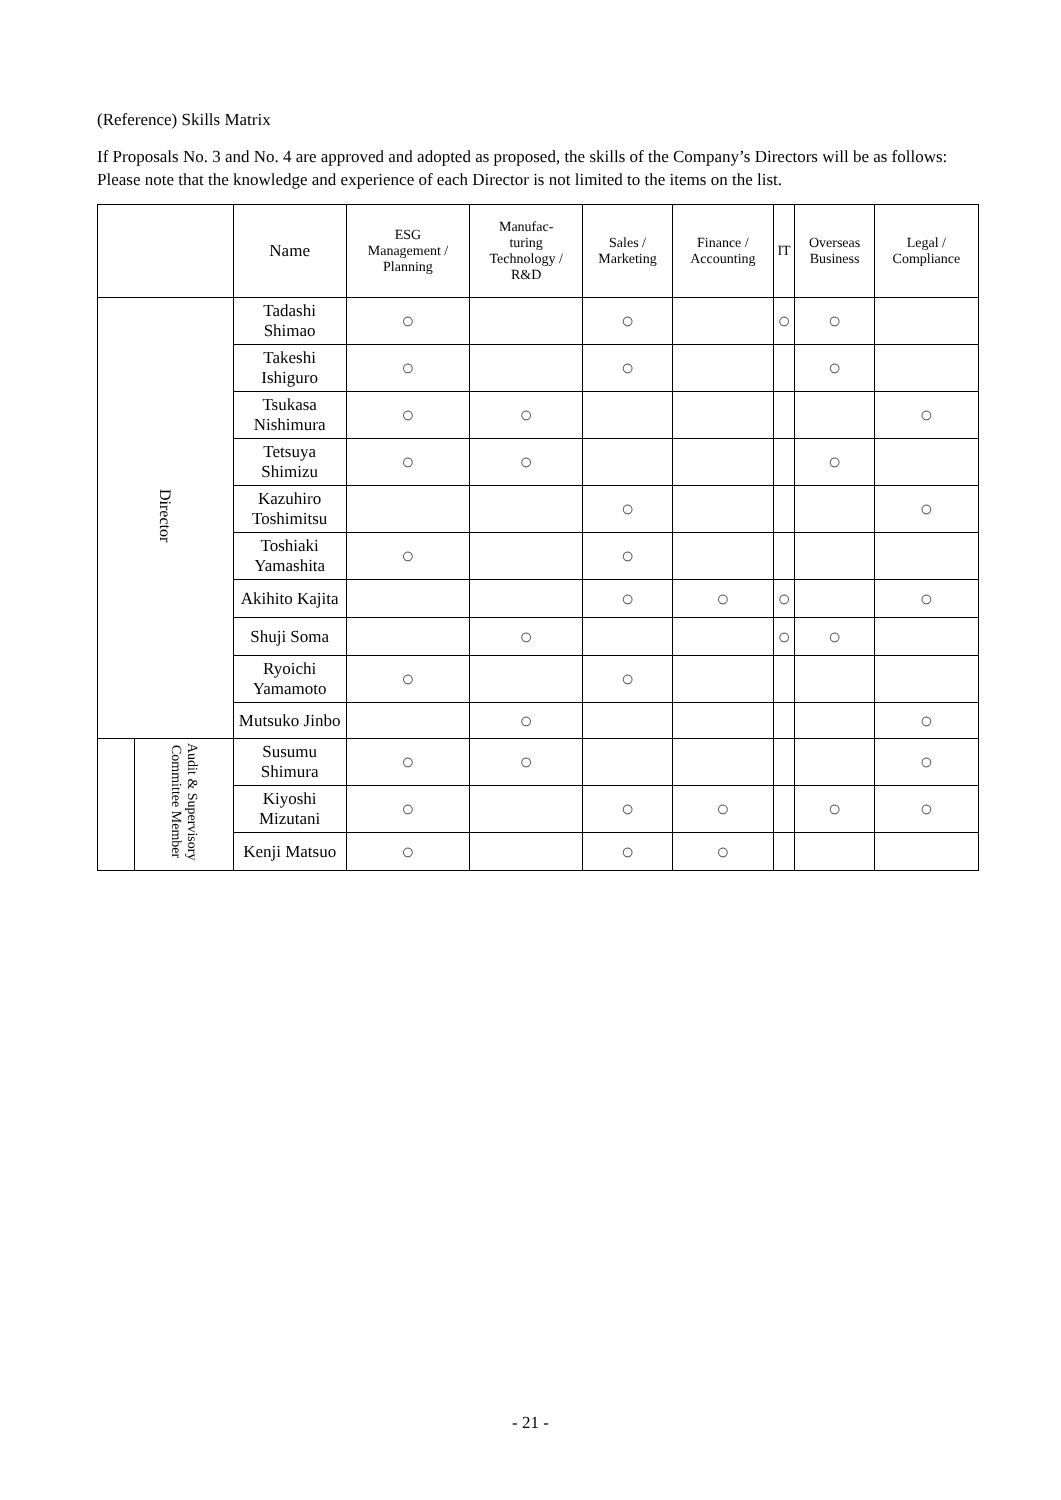(Reference) Skills Matrix
If Proposals No. 3 and No. 4 are approved and adopted as proposed, the skills of the Company’s Directors will be as follows: Please note that the knowledge and experience of each Director is not limited to the items on the list.
| | | Name | ESG Management / Planning | Manufac- turing Technology / R&D | Sales / Marketing | Finance / Accounting | IT | Overseas Business | Legal / Compliance |
| --- | --- | --- | --- | --- | --- | --- | --- | --- | --- |
| Director | | Tadashi Shimao | ○ | | ○ | | ○ | ○ | |
| | | Takeshi Ishiguro | ○ | | ○ | | | ○ | |
| | | Tsukasa Nishimura | ○ | ○ | | | | | ○ |
| | | Tetsuya Shimizu | ○ | ○ | | | | ○ | |
| | | Kazuhiro Toshimitsu | | | ○ | | | | ○ |
| | | Toshiaki Yamashita | ○ | | ○ | | | | |
| | | Akihito Kajita | | | ○ | ○ | ○ | | ○ |
| | | Shuji Soma | | ○ | | | ○ | ○ | |
| | | Ryoichi Yamamoto | ○ | | ○ | | | | |
| | | Mutsuko Jinbo | | ○ | | | | | ○ |
| | Audit & Supervisory Committee Member | Susumu Shimura | ○ | ○ | | | | | ○ |
| | | Kiyoshi Mizutani | ○ | | ○ | ○ | | ○ | ○ |
| | | Kenji Matsuo | ○ | | ○ | ○ | | | |
- 21 -